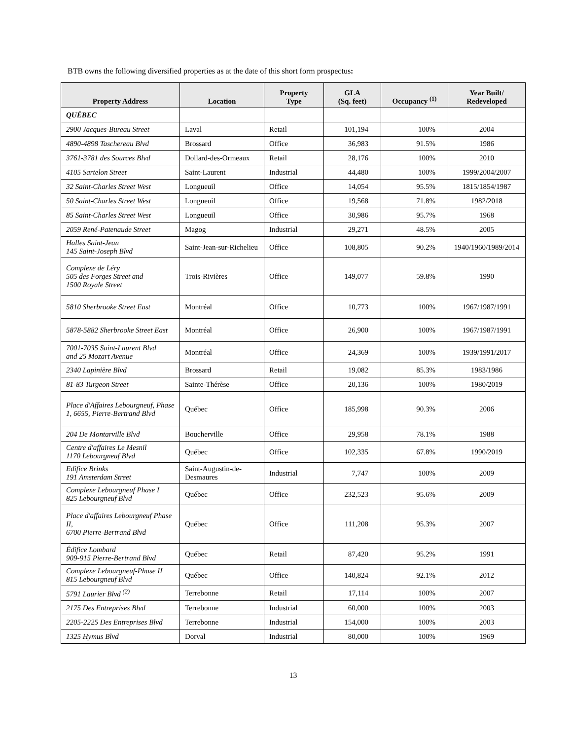BTB owns the following diversified properties as at the date of this short form prospectus:
| Property Address | Location | Property Type | GLA (Sq. feet) | Occupancy <sup>(1)</sup> | Year Built/ Redeveloped |
| --- | --- | --- | --- | --- | --- |
| QUÉBEC | | | | | |
| 2900 Jacques-Bureau Street | Laval | Retail | 101,194 | 100% | 2004 |
| 4890-4898 Taschereau Blvd | Brossard | Office | 36,983 | 91.5% | 1986 |
| 3761-3781 des Sources Blvd | Dollard-des-Ormeaux | Retail | 28,176 | 100% | 2010 |
| 4105 Sartelon Street | Saint-Laurent | Industrial | 44,480 | 100% | 1999/2004/2007 |
| 32 Saint-Charles Street West | Longueuil | Office | 14,054 | 95.5% | 1815/1854/1987 |
| 50 Saint-Charles Street West | Longueuil | Office | 19,568 | 71.8% | 1982/2018 |
| 85 Saint-Charles Street West | Longueuil | Office | 30,986 | 95.7% | 1968 |
| 2059 René-Patenaude Street | Magog | Industrial | 29,271 | 48.5% | 2005 |
| Halles Saint-Jean 145 Saint-Joseph Blvd | Saint-Jean-sur-Richelieu | Office | 108,805 | 90.2% | 1940/1960/1989/2014 |
| Complexe de Léry 505 des Forges Street and 1500 Royale Street | Trois-Rivières | Office | 149,077 | 59.8% | 1990 |
| 5810 Sherbrooke Street East | Montréal | Office | 10,773 | 100% | 1967/1987/1991 |
| 5878-5882 Sherbrooke Street East | Montréal | Office | 26,900 | 100% | 1967/1987/1991 |
| 7001-7035 Saint-Laurent Blvd and 25 Mozart Avenue | Montréal | Office | 24,369 | 100% | 1939/1991/2017 |
| 2340 Lapinière Blvd | Brossard | Retail | 19,082 | 85.3% | 1983/1986 |
| 81-83 Turgeon Street | Sainte-Thérèse | Office | 20,136 | 100% | 1980/2019 |
| Place d'Affaires Lebourgneuf, Phase 1, 6655, Pierre-Bertrand Blvd | Québec | Office | 185,998 | 90.3% | 2006 |
| 204 De Montarville Blvd | Boucherville | Office | 29,958 | 78.1% | 1988 |
| Centre d'affaires Le Mesnil 1170 Lebourgneuf Blvd | Québec | Office | 102,335 | 67.8% | 1990/2019 |
| Edifice Brinks 191 Amsterdam Street | Saint-Augustin-de-Desmaures | Industrial | 7,747 | 100% | 2009 |
| Complexe Lebourgneuf Phase I 825 Lebourgneuf Blvd | Québec | Office | 232,523 | 95.6% | 2009 |
| Place d'affaires Lebourgneuf Phase II, 6700 Pierre-Bertrand Blvd | Québec | Office | 111,208 | 95.3% | 2007 |
| Édifice Lombard 909-915 Pierre-Bertrand Blvd | Québec | Retail | 87,420 | 95.2% | 1991 |
| Complexe Lebourgneuf-Phase II 815 Lebourgneuf Blvd | Québec | Office | 140,824 | 92.1% | 2012 |
| 5791 Laurier Blvd <sup>(2)</sup> | Terrebonne | Retail | 17,114 | 100% | 2007 |
| 2175 Des Entreprises Blvd | Terrebonne | Industrial | 60,000 | 100% | 2003 |
| 2205-2225 Des Entreprises Blvd | Terrebonne | Industrial | 154,000 | 100% | 2003 |
| 1325 Hymus Blvd | Dorval | Industrial | 80,000 | 100% | 1969 |
13